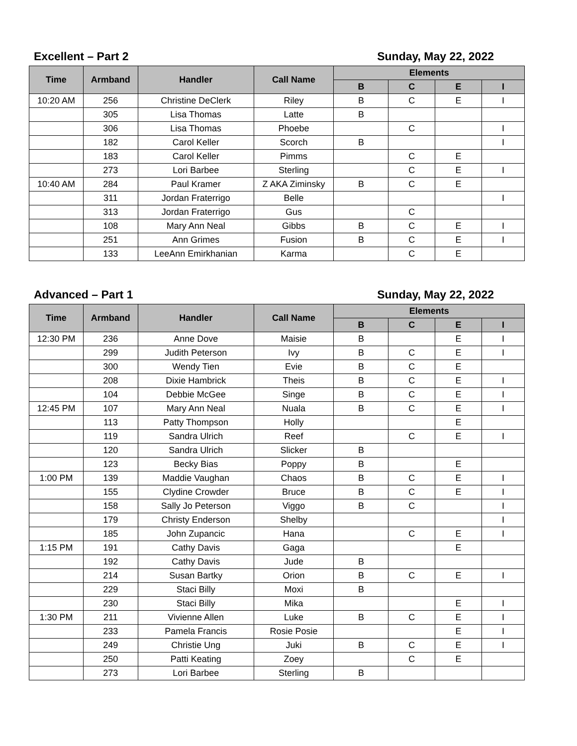Excellent – Part 2 Sunday, May 22, 2022
| Time | Armband | Handler | Call Name | Elements | | | |
| --- | --- | --- | --- | --- | --- | --- | --- |
| | | | | B | C | E | I |
| 10:20 AM | 256 | Christine DeClerk | Riley | B | C | E | I |
| | 305 | Lisa Thomas | Latte | B | | | |
| | 306 | Lisa Thomas | Phoebe | | C | | I |
| | 182 | Carol Keller | Scorch | B | | | I |
| | 183 | Carol Keller | Pimms | | C | E | |
| | 273 | Lori Barbee | Sterling | | C | E | I |
| 10:40 AM | 284 | Paul Kramer | Z AKA Ziminsky | B | C | E | |
| | 311 | Jordan Fraterrigo | Belle | | | | I |
| | 313 | Jordan Fraterrigo | Gus | | C | | |
| | 108 | Mary Ann Neal | Gibbs | B | C | E | I |
| | 251 | Ann Grimes | Fusion | B | C | E | I |
| | 133 | LeeAnn Emirkhanian | Karma | | C | E | |
Advanced – Part 1 Sunday, May 22, 2022
| Time | Armband | Handler | Call Name | Elements | | | |
| --- | --- | --- | --- | --- | --- | --- | --- |
| | | | | B | C | E | I |
| 12:30 PM | 236 | Anne Dove | Maisie | B | | E | I |
| | 299 | Judith Peterson | Ivy | B | C | E | I |
| | 300 | Wendy Tien | Evie | B | C | E | |
| | 208 | Dixie Hambrick | Theis | B | C | E | I |
| | 104 | Debbie McGee | Singe | B | C | E | I |
| 12:45 PM | 107 | Mary Ann Neal | Nuala | B | C | E | I |
| | 113 | Patty Thompson | Holly | | | E | |
| | 119 | Sandra Ulrich | Reef | | C | E | I |
| | 120 | Sandra Ulrich | Slicker | B | | | |
| | 123 | Becky Bias | Poppy | B | | E | |
| 1:00 PM | 139 | Maddie Vaughan | Chaos | B | C | E | I |
| | 155 | Clydine Crowder | Bruce | B | C | E | I |
| | 158 | Sally Jo Peterson | Viggo | B | C | | I |
| | 179 | Christy Enderson | Shelby | | | | I |
| | 185 | John Zupancic | Hana | | C | E | I |
| 1:15 PM | 191 | Cathy Davis | Gaga | | | E | |
| | 192 | Cathy Davis | Jude | B | | | |
| | 214 | Susan Bartky | Orion | B | C | E | I |
| | 229 | Staci Billy | Moxi | B | | | |
| | 230 | Staci Billy | Mika | | | E | I |
| 1:30 PM | 211 | Vivienne Allen | Luke | B | C | E | I |
| | 233 | Pamela Francis | Rosie Posie | | | E | I |
| | 249 | Christie Ung | Juki | B | C | E | I |
| | 250 | Patti Keating | Zoey | | C | E | |
| | 273 | Lori Barbee | Sterling | B | | | |